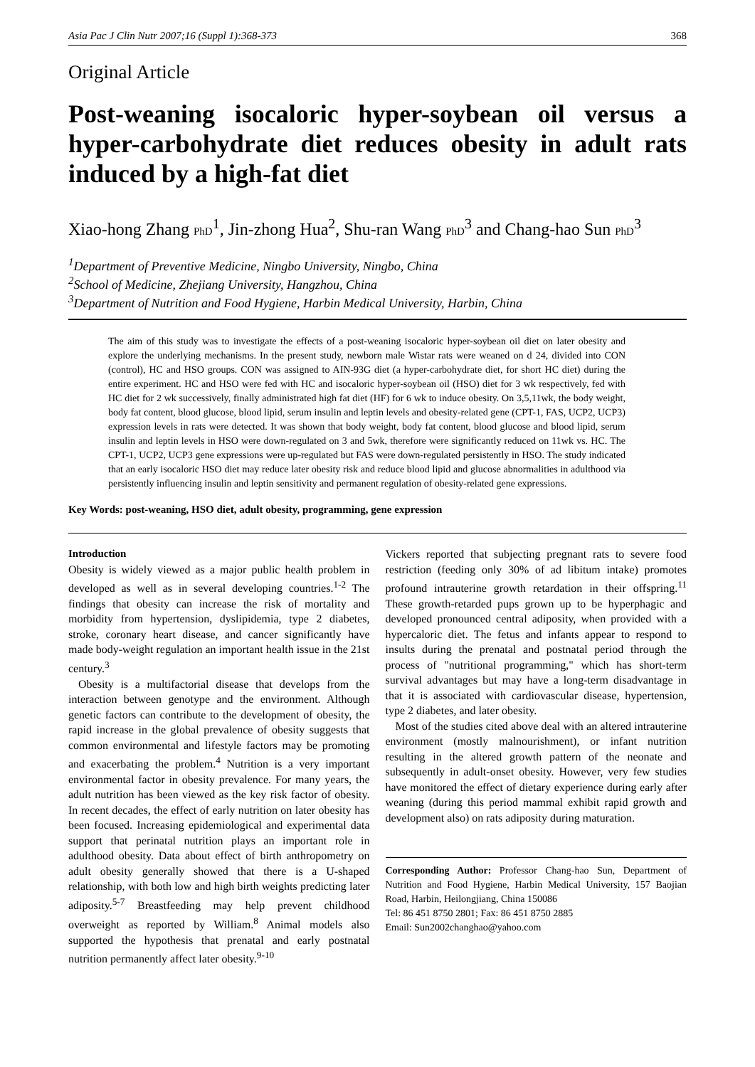Asia Pac J Clin Nutr 2007;16 (Suppl 1):368-373 368
Original Article
Post-weaning isocaloric hyper-soybean oil versus a hyper-carbohydrate diet reduces obesity in adult rats induced by a high-fat diet
Xiao-hong Zhang PhD<sup>1</sup>, Jin-zhong Hua<sup>2</sup>, Shu-ran Wang PhD<sup>3</sup> and Chang-hao Sun PhD<sup>3</sup>
<sup>1</sup> Department of Preventive Medicine, Ningbo University, Ningbo, China
<sup>2</sup> School of Medicine, Zhejiang University, Hangzhou, China
<sup>3</sup> Department of Nutrition and Food Hygiene, Harbin Medical University, Harbin, China
The aim of this study was to investigate the effects of a post-weaning isocaloric hyper-soybean oil diet on later obesity and explore the underlying mechanisms. In the present study, newborn male Wistar rats were weaned on d 24, divided into CON (control), HC and HSO groups. CON was assigned to AIN-93G diet (a hyper-carbohydrate diet, for short HC diet) during the entire experiment. HC and HSO were fed with HC and isocaloric hyper-soybean oil (HSO) diet for 3 wk respectively, fed with HC diet for 2 wk successively, finally administrated high fat diet (HF) for 6 wk to induce obesity. On 3,5,11wk, the body weight, body fat content, blood glucose, blood lipid, serum insulin and leptin levels and obesity-related gene (CPT-1, FAS, UCP2, UCP3) expression levels in rats were detected. It was shown that body weight, body fat content, blood glucose and blood lipid, serum insulin and leptin levels in HSO were down-regulated on 3 and 5wk, therefore were significantly reduced on 11wk vs. HC. The CPT-1, UCP2, UCP3 gene expressions were up-regulated but FAS were down-regulated persistently in HSO. The study indicated that an early isocaloric HSO diet may reduce later obesity risk and reduce blood lipid and glucose abnormalities in adulthood via persistently influencing insulin and leptin sensitivity and permanent regulation of obesity-related gene expressions.
Key Words: post-weaning, HSO diet, adult obesity, programming, gene expression
Introduction
Obesity is widely viewed as a major public health problem in developed as well as in several developing countries.<sup>1-2</sup> The findings that obesity can increase the risk of mortality and morbidity from hypertension, dyslipidemia, type 2 diabetes, stroke, coronary heart disease, and cancer significantly have made body-weight regulation an important health issue in the 21st century.<sup>3</sup>
Obesity is a multifactorial disease that develops from the interaction between genotype and the environment. Although genetic factors can contribute to the development of obesity, the rapid increase in the global prevalence of obesity suggests that common environmental and lifestyle factors may be promoting and exacerbating the problem.<sup>4</sup> Nutrition is a very important environmental factor in obesity prevalence. For many years, the adult nutrition has been viewed as the key risk factor of obesity. In recent decades, the effect of early nutrition on later obesity has been focused. Increasing epidemiological and experimental data support that perinatal nutrition plays an important role in adulthood obesity. Data about effect of birth anthropometry on adult obesity generally showed that there is a U-shaped relationship, with both low and high birth weights predicting later adiposity.<sup>5-7</sup> Breastfeeding may help prevent childhood overweight as reported by William.<sup>8</sup> Animal models also supported the hypothesis that prenatal and early postnatal nutrition permanently affect later obesity.<sup>9-10</sup>
Vickers reported that subjecting pregnant rats to severe food restriction (feeding only 30% of ad libitum intake) promotes profound intrauterine growth retardation in their offspring.<sup>11</sup> These growth-retarded pups grown up to be hyperphagic and developed pronounced central adiposity, when provided with a hypercaloric diet. The fetus and infants appear to respond to insults during the prenatal and postnatal period through the process of "nutritional programming," which has short-term survival advantages but may have a long-term disadvantage in that it is associated with cardiovascular disease, hypertension, type 2 diabetes, and later obesity.
Most of the studies cited above deal with an altered intrauterine environment (mostly malnourishment), or infant nutrition resulting in the altered growth pattern of the neonate and subsequently in adult-onset obesity. However, very few studies have monitored the effect of dietary experience during early after weaning (during this period mammal exhibit rapid growth and development also) on rats adiposity during maturation.
Corresponding Author: Professor Chang-hao Sun, Department of Nutrition and Food Hygiene, Harbin Medical University, 157 Baojian Road, Harbin, Heilongjiang, China 150086
Tel: 86 451 8750 2801; Fax: 86 451 8750 2885
Email: Sun2002changhao@yahoo.com